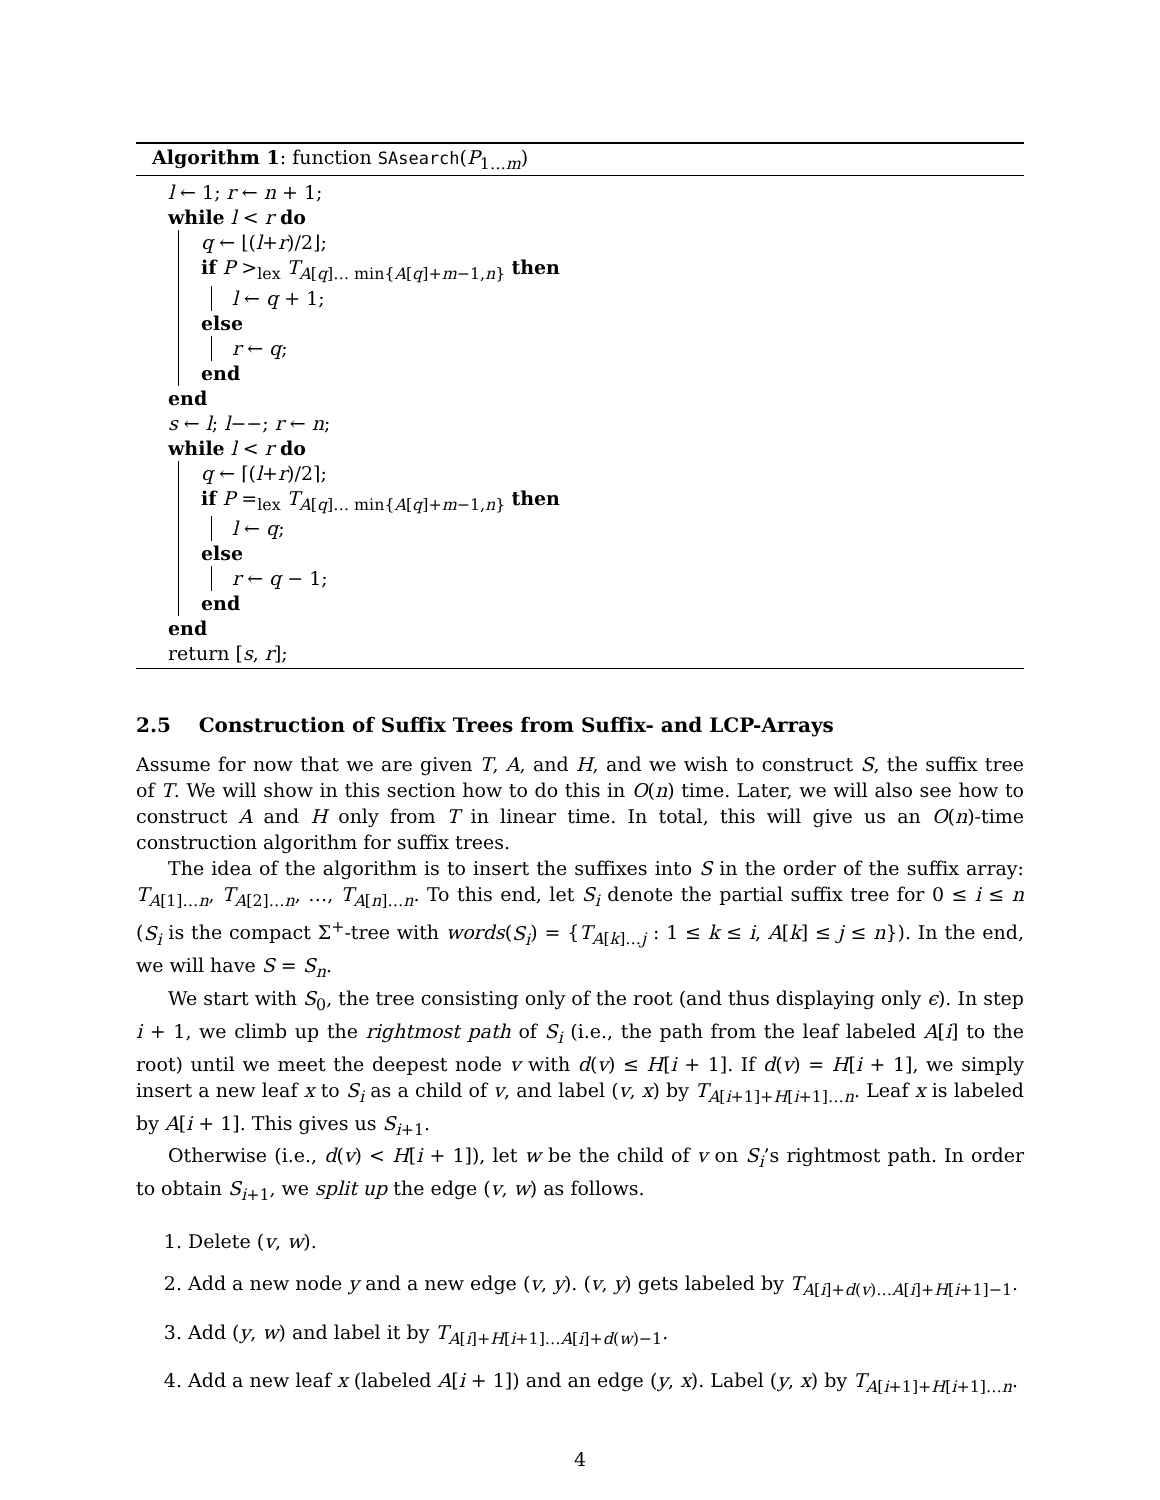Algorithm 1: function SAsearch(P<sub>1…m</sub>)
l ← 1; r ← n + 1;
while l < r do
q ← ⌊(l+r)/2⌋;
if P ><sub>lex</sub> T<sub>A[q]… min{A[q]+m−1,n}</sub> then
l ← q + 1;
else
r ← q;
end
end
s ← l; l−−; r ← n;
while l < r do
q ← ⌈(l+r)/2⌉;
if P =<sub>lex</sub> T<sub>A[q]… min{A[q]+m−1,n}</sub> then
l ← q;
else
r ← q − 1;
end
end
return [s, r];
2.5 Construction of Suffix Trees from Suffix- and LCP-Arrays
Assume for now that we are given T, A, and H, and we wish to construct S, the suffix tree of T. We will show in this section how to do this in O(n) time. Later, we will also see how to construct A and H only from T in linear time. In total, this will give us an O(n)-time construction algorithm for suffix trees.
The idea of the algorithm is to insert the suffixes into S in the order of the suffix array: T<sub>A[1]…n</sub>, T<sub>A[2]…n</sub>, …, T<sub>A[n]…n</sub>. To this end, let S<sub>i</sub> denote the partial suffix tree for 0 ≤ i ≤ n (S<sub>i</sub> is the compact Σ<sup>+</sup>-tree with words(S<sub>i</sub>) = {T<sub>A[k]…j</sub> : 1 ≤ k ≤ i, A[k] ≤ j ≤ n}). In the end, we will have S = S<sub>n</sub>.
We start with S<sub>0</sub>, the tree consisting only of the root (and thus displaying only ϵ). In step i + 1, we climb up the rightmost path of S<sub>i</sub> (i.e., the path from the leaf labeled A[i] to the root) until we meet the deepest node v with d(v) ≤ H[i + 1]. If d(v) = H[i + 1], we simply insert a new leaf x to S<sub>i</sub> as a child of v, and label (v, x) by T<sub>A[i+1]+H[i+1]…n</sub>. Leaf x is labeled by A[i + 1]. This gives us S<sub>i+1</sub>.
Otherwise (i.e., d(v) < H[i + 1]), let w be the child of v on S<sub>i</sub>’s rightmost path. In order to obtain S<sub>i+1</sub>, we split up the edge (v, w) as follows.
1. Delete (v, w).
2. Add a new node y and a new edge (v, y). (v, y) gets labeled by T<sub>A[i]+d(v)…A[i]+H[i+1]−1</sub>.
3. Add (y, w) and label it by T<sub>A[i]+H[i+1]…A[i]+d(w)−1</sub>.
4. Add a new leaf x (labeled A[i + 1]) and an edge (y, x). Label (y, x) by T<sub>A[i+1]+H[i+1]…n</sub>.
4